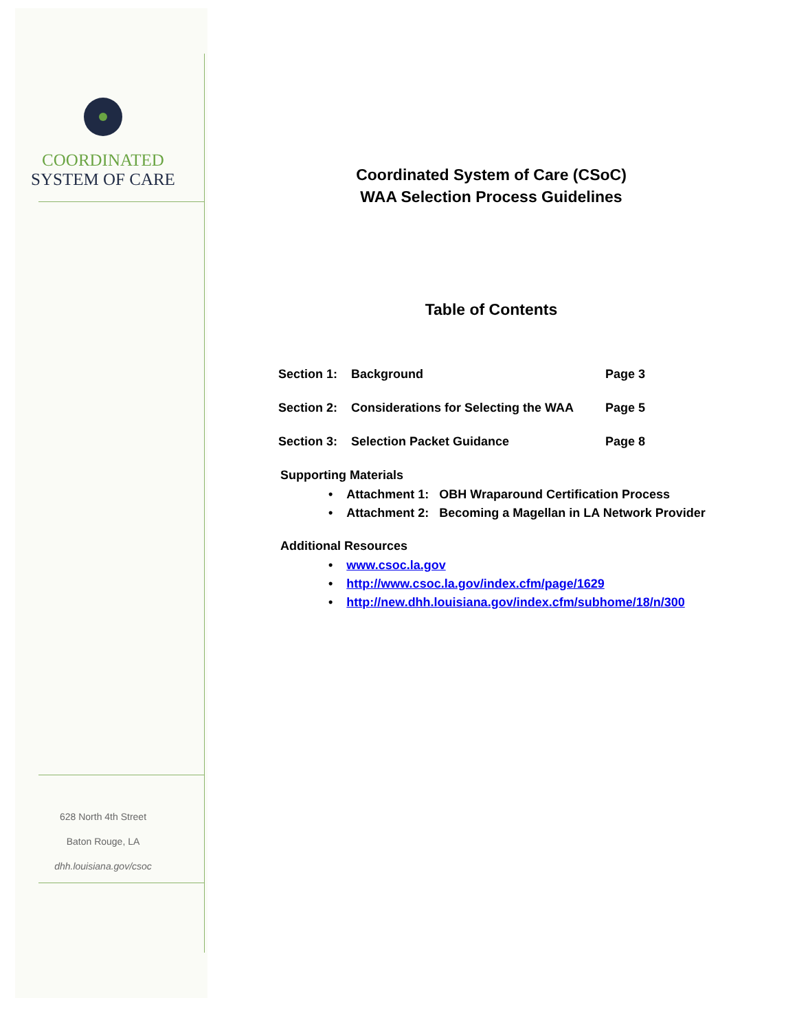COORDINATED
SYSTEM OF CARE
628 North 4th Street
Baton Rouge, LA
dhh.louisiana.gov/csoc
Coordinated System of Care (CSoC)
WAA Selection Process Guidelines
Table of Contents
| Section 1: | Background | Page 3 |
| Section 2: | Considerations for Selecting the WAA | Page 5 |
| Section 3: | Selection Packet Guidance | Page 8 |
Supporting Materials
• Attachment 1: OBH Wraparound Certification Process
• Attachment 2: Becoming a Magellan in LA Network Provider
Additional Resources
• www.csoc.la.gov
• http://www.csoc.la.gov/index.cfm/page/1629
• http://new.dhh.louisiana.gov/index.cfm/subhome/18/n/300